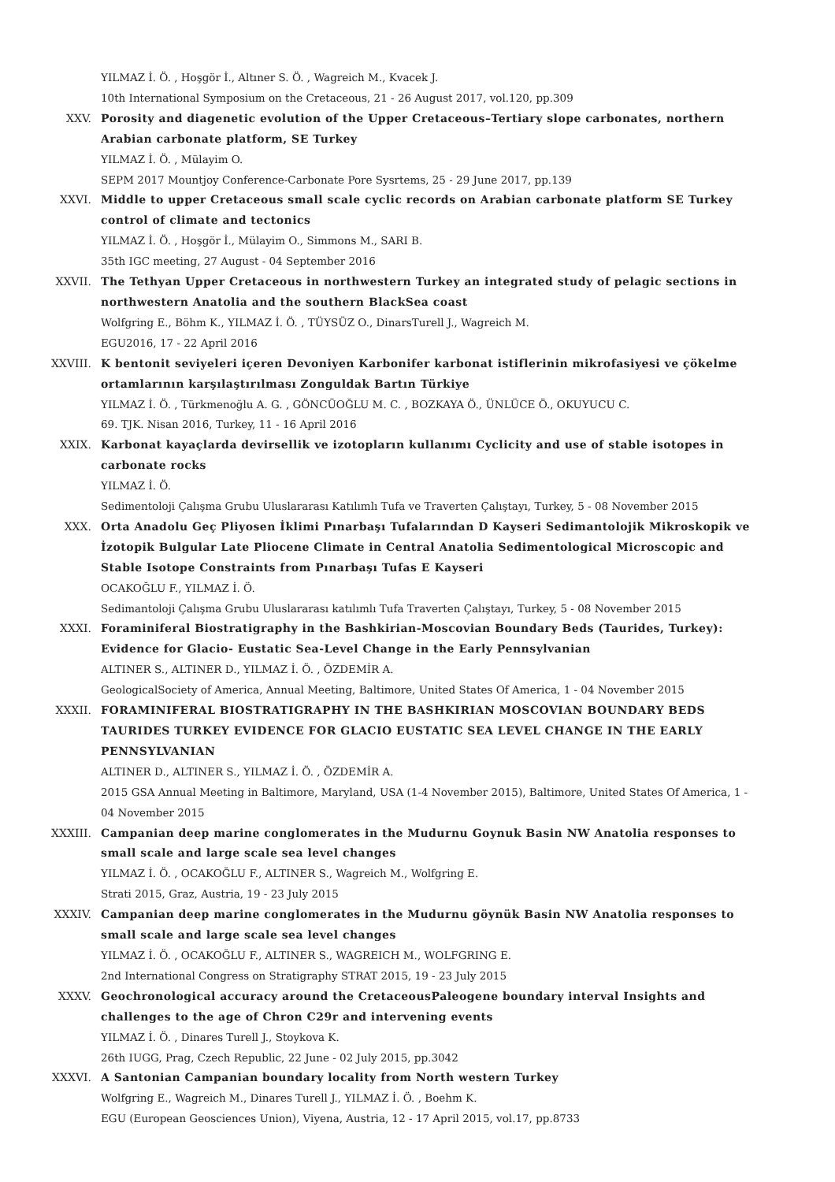YILMAZ İ. Ö. , Hoşgör İ., Altıner S. Ö. , Wagreich M., Kvacek J.
10th International Symposium on the Cretaceous, 21 - 26 August 2017, vol.120, pp.309
XXV. Porosity and diagenetic evolution of the Upper Cretaceous–Tertiary slope carbonates, northern Arabian carbonate platform, SE Turkey
YILMAZ İ. Ö. , Mülayim O.
SEPM 2017 Mountjoy Conference-Carbonate Pore Sysrtems, 25 - 29 June 2017, pp.139
XXVI. Middle to upper Cretaceous small scale cyclic records on Arabian carbonate platform SE Turkey control of climate and tectonics
YILMAZ İ. Ö. , Hoşgör İ., Mülayim O., Simmons M., SARI B.
35th IGC meeting, 27 August - 04 September 2016
XXVII. The Tethyan Upper Cretaceous in northwestern Turkey an integrated study of pelagic sections in northwestern Anatolia and the southern BlackSea coast
Wolfgring E., Böhm K., YILMAZ İ. Ö. , TÜYSÜZ O., DinarsTurell J., Wagreich M.
EGU2016, 17 - 22 April 2016
XXVIII. K bentonit seviyeleri içeren Devoniyen Karbonifer karbonat istiflerinin mikrofasiyesi ve çökelme ortamlarının karşılaştırılması Zonguldak Bartın Türkiye
YILMAZ İ. Ö. , Türkmenoğlu A. G. , GÖNCÜOĞLU M. C. , BOZKAYA Ö., ÜNLÜCE Ö., OKUYUCU C.
69. TJK. Nisan 2016, Turkey, 11 - 16 April 2016
XXIX. Karbonat kayaçlarda devirsellik ve izotopların kullanımı Cyclicity and use of stable isotopes in carbonate rocks
YILMAZ İ. Ö.
Sedimentoloji Çalışma Grubu Uluslararası Katılımlı Tufa ve Traverten Çalıştayı, Turkey, 5 - 08 November 2015
XXX. Orta Anadolu Geç Pliyosen İklimi Pınarbaşı Tufalarından D Kayseri Sedimantolojik Mikroskopik ve İzotopik Bulgular Late Pliocene Climate in Central Anatolia Sedimentological Microscopic and Stable Isotope Constraints from Pınarbaşı Tufas E Kayseri
OCAKOĞLU F., YILMAZ İ. Ö.
Sedimantoloji Çalışma Grubu Uluslararası katılımlı Tufa Traverten Çalıştayı, Turkey, 5 - 08 November 2015
XXXI. Foraminiferal Biostratigraphy in the Bashkirian-Moscovian Boundary Beds (Taurides, Turkey): Evidence for Glacio- Eustatic Sea-Level Change in the Early Pennsylvanian
ALTINER S., ALTINER D., YILMAZ İ. Ö. , ÖZDEMİR A.
GeologicalSociety of America, Annual Meeting, Baltimore, United States Of America, 1 - 04 November 2015
XXXII. FORAMINIFERAL BIOSTRATIGRAPHY IN THE BASHKIRIAN MOSCOVIAN BOUNDARY BEDS TAURIDES TURKEY EVIDENCE FOR GLACIO EUSTATIC SEA LEVEL CHANGE IN THE EARLY PENNSYLVANIAN
ALTINER D., ALTINER S., YILMAZ İ. Ö. , ÖZDEMİR A.
2015 GSA Annual Meeting in Baltimore, Maryland, USA (1-4 November 2015), Baltimore, United States Of America, 1 - 04 November 2015
XXXIII. Campanian deep marine conglomerates in the Mudurnu Goynuk Basin NW Anatolia responses to small scale and large scale sea level changes
YILMAZ İ. Ö. , OCAKOĞLU F., ALTINER S., Wagreich M., Wolfgring E.
Strati 2015, Graz, Austria, 19 - 23 July 2015
XXXIV. Campanian deep marine conglomerates in the Mudurnu göynük Basin NW Anatolia responses to small scale and large scale sea level changes
YILMAZ İ. Ö. , OCAKOĞLU F., ALTINER S., WAGREICH M., WOLFGRING E.
2nd International Congress on Stratigraphy STRAT 2015, 19 - 23 July 2015
XXXV. Geochronological accuracy around the CretaceousPaleogene boundary interval Insights and challenges to the age of Chron C29r and intervening events
YILMAZ İ. Ö. , Dinares Turell J., Stoykova K.
26th IUGG, Prag, Czech Republic, 22 June - 02 July 2015, pp.3042
XXXVI. A Santonian Campanian boundary locality from North western Turkey
Wolfgring E., Wagreich M., Dinares Turell J., YILMAZ İ. Ö. , Boehm K.
EGU (European Geosciences Union), Viyena, Austria, 12 - 17 April 2015, vol.17, pp.8733